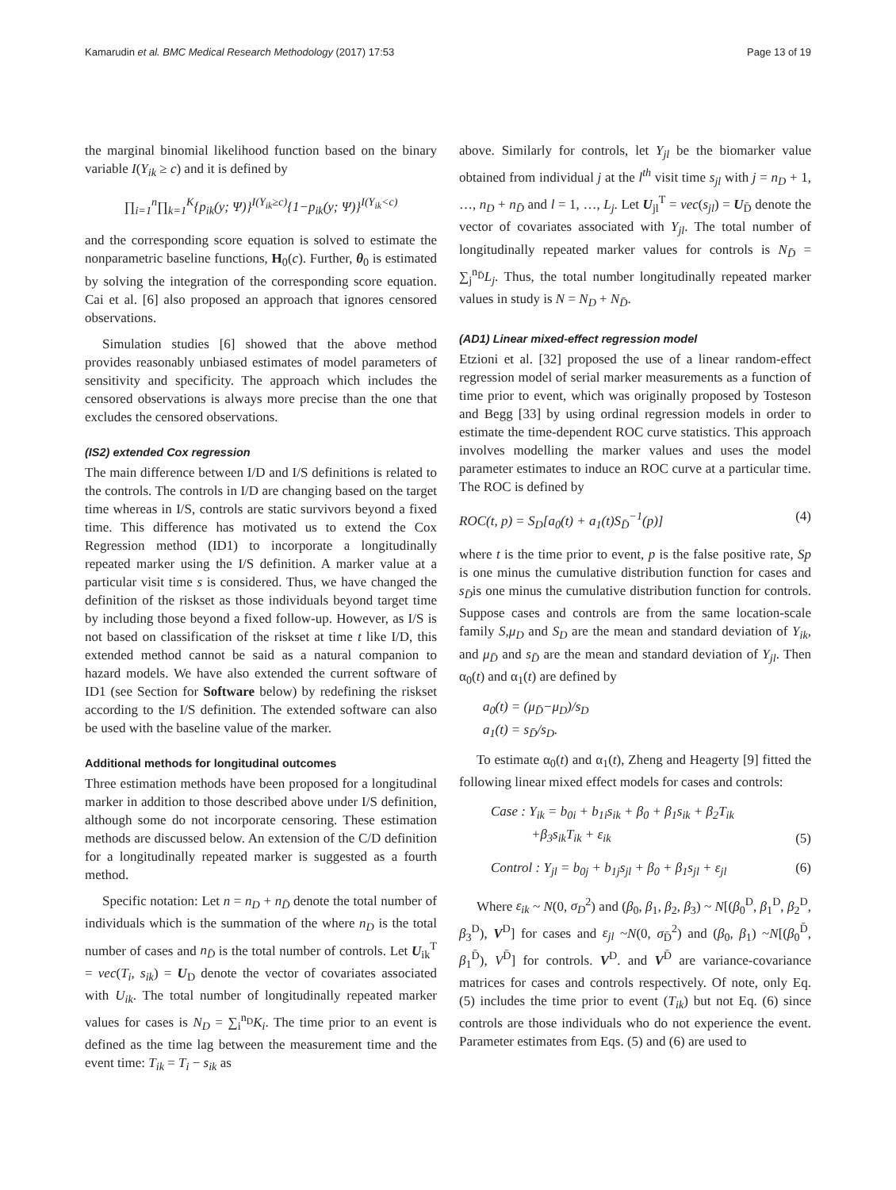Kamarudin et al. BMC Medical Research Methodology (2017) 17:53 Page 13 of 19
the marginal binomial likelihood function based on the binary variable I(Y<sub>ik</sub> ≥ c) and it is defined by
∏<sub>i=1</sub><sup>n</sup>∏<sub>k=1</sub><sup>K</sup>{p<sub>ik</sub>(y; Ψ)}<sup>I(Y<sub>ik</sub>≥c)</sup>{1−p<sub>ik</sub>(y; Ψ)}<sup>I(Y<sub>ik</sub><c)</sup>
and the corresponding score equation is solved to estimate the nonparametric baseline functions, H<sub>0</sub>(c). Further, θ<sub>0</sub> is estimated by solving the integration of the corresponding score equation. Cai et al. [6] also proposed an approach that ignores censored observations.
Simulation studies [6] showed that the above method provides reasonably unbiased estimates of model parameters of sensitivity and specificity. The approach which includes the censored observations is always more precise than the one that excludes the censored observations.
(IS2) extended Cox regression
The main difference between I/D and I/S definitions is related to the controls. The controls in I/D are changing based on the target time whereas in I/S, controls are static survivors beyond a fixed time. This difference has motivated us to extend the Cox Regression method (ID1) to incorporate a longitudinally repeated marker using the I/S definition. A marker value at a particular visit time s is considered. Thus, we have changed the definition of the riskset as those individuals beyond target time by including those beyond a fixed follow-up. However, as I/S is not based on classification of the riskset at time t like I/D, this extended method cannot be said as a natural companion to hazard models. We have also extended the current software of ID1 (see Section for Software below) by redefining the riskset according to the I/S definition. The extended software can also be used with the baseline value of the marker.
Additional methods for longitudinal outcomes
Three estimation methods have been proposed for a longitudinal marker in addition to those described above under I/S definition, although some do not incorporate censoring. These estimation methods are discussed below. An extension of the C/D definition for a longitudinally repeated marker is suggested as a fourth method.
Specific notation: Let n = n<sub>D</sub> + n<sub>D̄</sub> denote the total number of individuals which is the summation of the where n<sub>D</sub> is the total number of cases and n<sub>D̄</sub> is the total number of controls. Let U<sub>ik</sub><sup>T</sup> = vec(T<sub>i</sub>, s<sub>ik</sub>) = U<sub>D</sub> denote the vector of covariates associated with U<sub>ik</sub>. The total number of longitudinally repeated marker values for cases is N<sub>D</sub> = ∑<sub>i</sub><sup>n<sub>D</sub></sup>K<sub>i</sub>. The time prior to an event is defined as the time lag between the measurement time and the event time: T<sub>ik</sub> = T<sub>i</sub> − s<sub>ik</sub> as
above. Similarly for controls, let Y<sub>jl</sub> be the biomarker value obtained from individual j at the l<sup>th</sup> visit time s<sub>jl</sub> with j = n<sub>D</sub> + 1, …, n<sub>D</sub> + n<sub>D̄</sub> and l = 1, …, L<sub>j</sub>. Let U<sub>jl</sub><sup>T</sup> = vec(s<sub>jl</sub>) = U<sub>D̄</sub> denote the vector of covariates associated with Y<sub>jl</sub>. The total number of longitudinally repeated marker values for controls is N<sub>D̄</sub> = ∑<sub>j</sub><sup>n<sub>D̄</sub></sup>L<sub>j</sub>. Thus, the total number longitudinally repeated marker values in study is N = N<sub>D</sub> + N<sub>D̄</sub>.
(AD1) Linear mixed-effect regression model
Etzioni et al. [32] proposed the use of a linear random-effect regression model of serial marker measurements as a function of time prior to event, which was originally proposed by Tosteson and Begg [33] by using ordinal regression models in order to estimate the time-dependent ROC curve statistics. This approach involves modelling the marker values and uses the model parameter estimates to induce an ROC curve at a particular time. The ROC is defined by
ROC(t, p) = S<sub>D</sub>[a<sub>0</sub>(t) + a<sub>1</sub>(t)S<sub>D̄</sub><sup>−1</sup>(p)] (4)
where t is the time prior to event, p is the false positive rate, Sp is one minus the cumulative distribution function for cases and s<sub>D̄</sub>is one minus the cumulative distribution function for controls. Suppose cases and controls are from the same location-scale family S,μ<sub>D</sub> and S<sub>D</sub> are the mean and standard deviation of Y<sub>ik</sub>, and μ<sub>D̄</sub> and s<sub>D̄</sub> are the mean and standard deviation of Y<sub>jl</sub>. Then α<sub>0</sub>(t) and α<sub>1</sub>(t) are defined by
a<sub>0</sub>(t) = (μ<sub>D̄</sub>−μ<sub>D</sub>)/s<sub>D</sub>
a<sub>1</sub>(t) = s<sub>D̄</sub>/s<sub>D</sub>.
To estimate α<sub>0</sub>(t) and α<sub>1</sub>(t), Zheng and Heagerty [9] fitted the following linear mixed effect models for cases and controls:
Case : Y<sub>ik</sub> = b<sub>0i</sub> + b<sub>1i</sub>s<sub>ik</sub> + β<sub>0</sub> + β<sub>1</sub>s<sub>ik</sub> + β<sub>2</sub>T<sub>ik</sub>
+β<sub>3</sub>s<sub>ik</sub>T<sub>ik</sub> + ε<sub>ik</sub> (5)
Control : Y<sub>jl</sub> = b<sub>0j</sub> + b<sub>1j</sub>s<sub>jl</sub> + β<sub>0</sub> + β<sub>1</sub>s<sub>jl</sub> + ε<sub>jl</sub> (6)
Where ε<sub>ik</sub> ~ N(0, σ<sub>D</sub><sup>2</sup>) and (β<sub>0</sub>, β<sub>1</sub>, β<sub>2</sub>, β<sub>3</sub>) ~ N[(β<sub>0</sub><sup>D</sup>, β<sub>1</sub><sup>D</sup>, β<sub>2</sub><sup>D</sup>, β<sub>3</sub><sup>D</sup>), V<sup>D</sup>] for cases and ε<sub>jl</sub> ~N(0, σ<sub>D̄</sub><sup>2</sup>) and (β<sub>0</sub>, β<sub>1</sub>) ~N[(β<sub>0</sub><sup>D̄</sup>, β<sub>1</sub><sup>D̄</sup>), V<sup>D̄</sup>] for controls. V<sup>D</sup>. and V<sup>D̄</sup> are variance-covariance matrices for cases and controls respectively. Of note, only Eq. (5) includes the time prior to event (T<sub>ik</sub>) but not Eq. (6) since controls are those individuals who do not experience the event. Parameter estimates from Eqs. (5) and (6) are used to